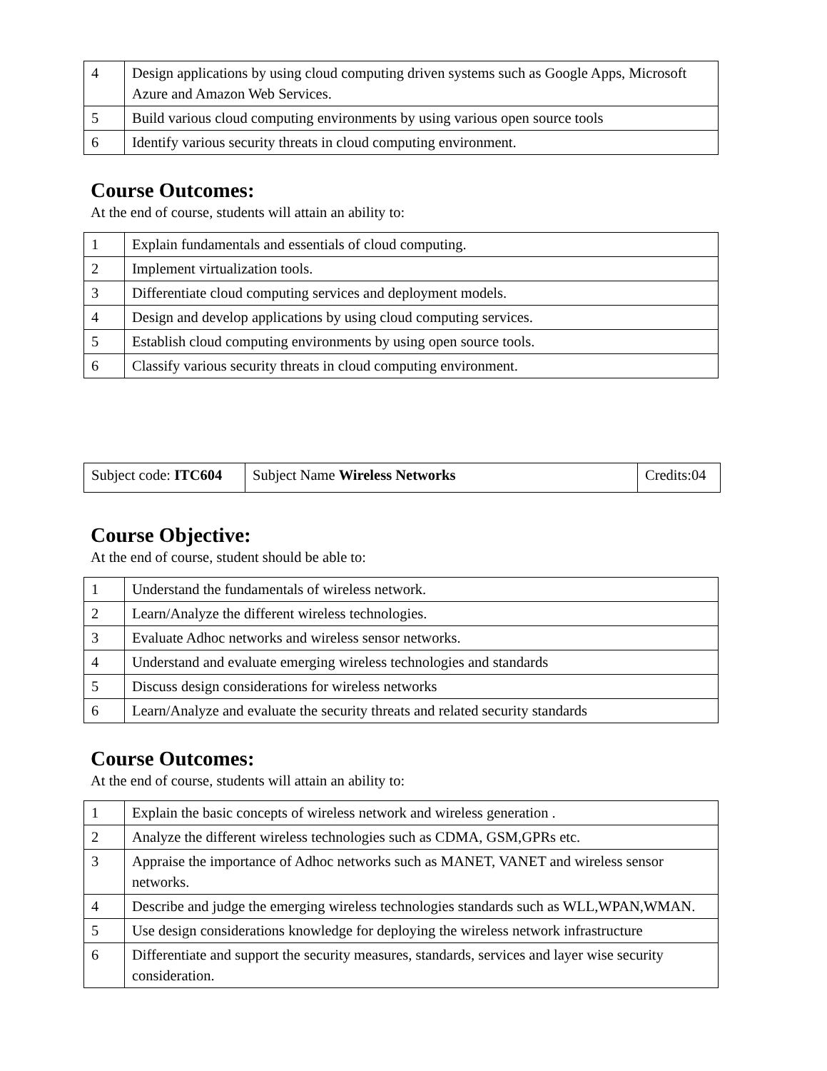| 4 | Design applications by using cloud computing driven systems such as Google Apps, Microsoft Azure and Amazon Web Services. |
| 5 | Build various cloud computing environments by using various open source tools |
| 6 | Identify various security threats in cloud computing environment. |
Course Outcomes:
At the end of course, students will attain an ability to:
| 1 | Explain fundamentals and essentials of cloud computing. |
| 2 | Implement virtualization tools. |
| 3 | Differentiate cloud computing services and deployment models. |
| 4 | Design and develop applications by using cloud computing services. |
| 5 | Establish cloud computing environments by using open source tools. |
| 6 | Classify various security threats in cloud computing environment. |
| Subject code: ITC604 | Subject Name Wireless Networks | Credits:04 |
Course Objective:
At the end of course, student should be able to:
| 1 | Understand the fundamentals of wireless network. |
| 2 | Learn/Analyze the different wireless technologies. |
| 3 | Evaluate Adhoc networks and wireless sensor networks. |
| 4 | Understand and evaluate emerging wireless technologies and standards |
| 5 | Discuss design considerations for wireless networks |
| 6 | Learn/Analyze and evaluate the security threats and related security standards |
Course Outcomes:
At the end of course, students will attain an ability to:
| 1 | Explain the basic concepts of wireless network and wireless generation . |
| 2 | Analyze the different wireless technologies such as CDMA, GSM,GPRs etc. |
| 3 | Appraise the importance of Adhoc networks such as MANET, VANET and wireless sensor networks. |
| 4 | Describe and judge the emerging wireless technologies standards such as WLL,WPAN,WMAN. |
| 5 | Use design considerations knowledge for deploying the wireless network infrastructure |
| 6 | Differentiate and support the security measures, standards, services and layer wise security consideration. |